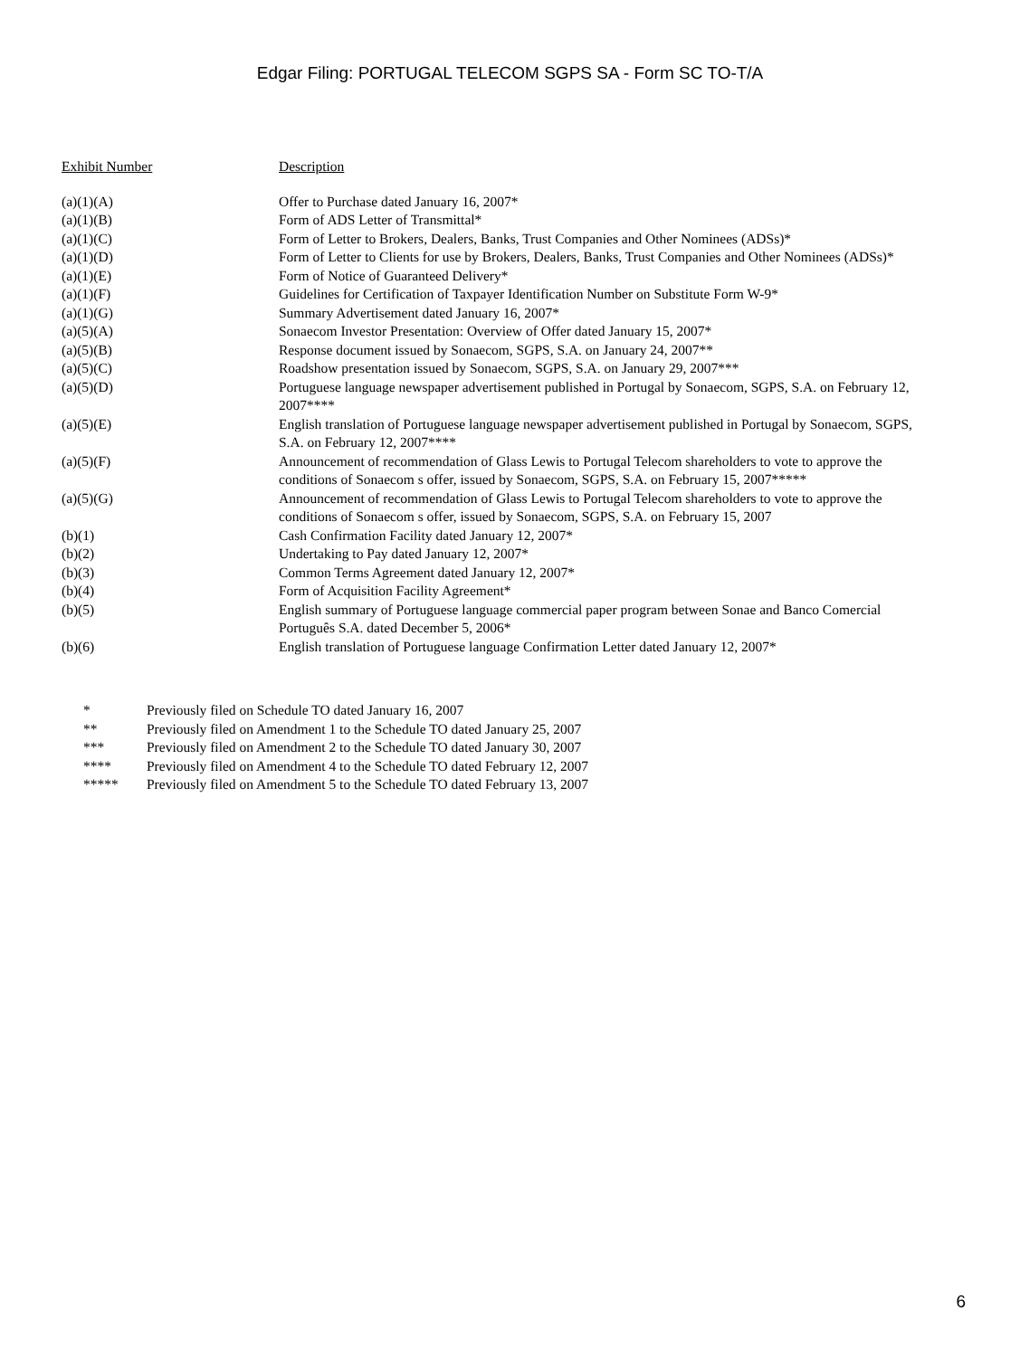Edgar Filing: PORTUGAL TELECOM SGPS SA - Form SC TO-T/A
| Exhibit Number | Description |
| --- | --- |
| (a)(1)(A) | Offer to Purchase dated January 16, 2007* |
| (a)(1)(B) | Form of ADS Letter of Transmittal* |
| (a)(1)(C) | Form of Letter to Brokers, Dealers, Banks, Trust Companies and Other Nominees (ADSs)* |
| (a)(1)(D) | Form of Letter to Clients for use by Brokers, Dealers, Banks, Trust Companies and Other Nominees (ADSs)* |
| (a)(1)(E) | Form of Notice of Guaranteed Delivery* |
| (a)(1)(F) | Guidelines for Certification of Taxpayer Identification Number on Substitute Form W-9* |
| (a)(1)(G) | Summary Advertisement dated January 16, 2007* |
| (a)(5)(A) | Sonaecom Investor Presentation: Overview of Offer dated January 15, 2007* |
| (a)(5)(B) | Response document issued by Sonaecom, SGPS, S.A. on January 24, 2007** |
| (a)(5)(C) | Roadshow presentation issued by Sonaecom, SGPS, S.A. on January 29, 2007*** |
| (a)(5)(D) | Portuguese language newspaper advertisement published in Portugal by Sonaecom, SGPS, S.A. on February 12, 2007**** |
| (a)(5)(E) | English translation of Portuguese language newspaper advertisement published in Portugal by Sonaecom, SGPS, S.A. on February 12, 2007**** |
| (a)(5)(F) | Announcement of recommendation of Glass Lewis to Portugal Telecom shareholders to vote to approve the conditions of Sonaecom s offer, issued by Sonaecom, SGPS, S.A. on February 15, 2007***** |
| (a)(5)(G) | Announcement of recommendation of Glass Lewis to Portugal Telecom shareholders to vote to approve the conditions of Sonaecom s offer, issued by Sonaecom, SGPS, S.A. on February 15, 2007 |
| (b)(1) | Cash Confirmation Facility dated January 12, 2007* |
| (b)(2) | Undertaking to Pay dated January 12, 2007* |
| (b)(3) | Common Terms Agreement dated January 12, 2007* |
| (b)(4) | Form of Acquisition Facility Agreement* |
| (b)(5) | English summary of Portuguese language commercial paper program between Sonae and Banco Comercial Português S.A. dated December 5, 2006* |
| (b)(6) | English translation of Portuguese language Confirmation Letter dated January 12, 2007* |
| * | Previously filed on Schedule TO dated January 16, 2007 |
| ** | Previously filed on Amendment 1 to the Schedule TO dated January 25, 2007 |
| *** | Previously filed on Amendment 2 to the Schedule TO dated January 30, 2007 |
| **** | Previously filed on Amendment 4 to the Schedule TO dated February 12, 2007 |
| ***** | Previously filed on Amendment 5 to the Schedule TO dated February 13, 2007 |
6